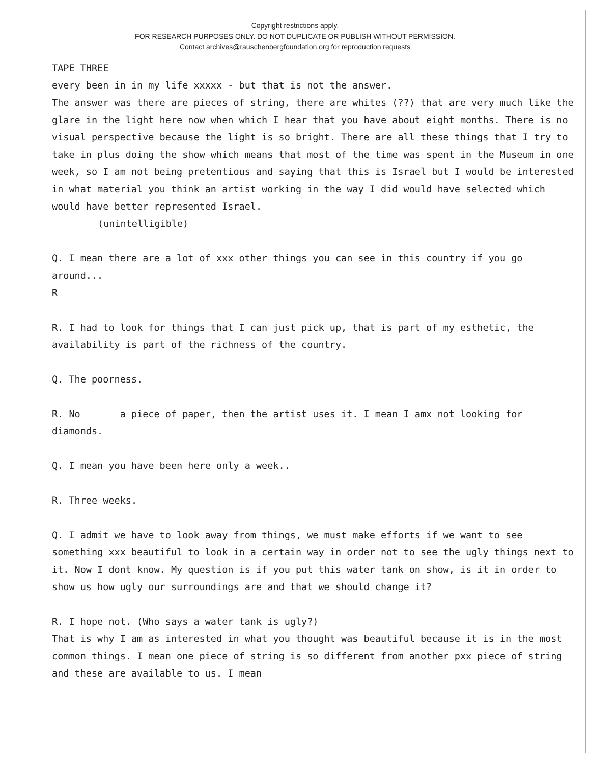Copyright restrictions apply.
FOR RESEARCH PURPOSES ONLY. DO NOT DUPLICATE OR PUBLISH WITHOUT PERMISSION.
Contact archives@rauschenbergfoundation.org for reproduction requests
TAPE THREE
every been in in my life xxxxx - but that is not the answer.
The answer was there are pieces of string, there are whites (??) that are very much like the glare in the light here now when which I hear that you have about eight months. There is no visual perspective because the light is so bright. There are all these things that I try to take in plus doing the show which means that most of the time was spent in the Museum in one week, so I am not being pretentious and saying that this is Israel but I would be interested in what material you think an artist working in the way I did would have selected which would have better represented Israel.
(unintelligible)
Q. I mean there are a lot of xxx other things you can see in this country if you go around...
R
R. I had to look for things that I can just pick up, that is part of my esthetic, the availability is part of the richness of the country.
Q. The poorness.
R. No a piece of paper, then the artist uses it. I mean I amx not looking for diamonds.
Q. I mean you have been here only a week..
R. Three weeks.
Q. I admit we have to look away from things, we must make efforts if we want to see something xxx beautiful to look in a certain way in order not to see the ugly things next to it. Now I dont know. My question is if you put this water tank on show, is it in order to show us how ugly our surroundings are and that we should change it?
R. I hope not. (Who says a water tank is ugly?)
That is why I am as interested in what you thought was beautiful because it is in the most common things. I mean one piece of string is so different from another pxx piece of string and these are available to us. I mean